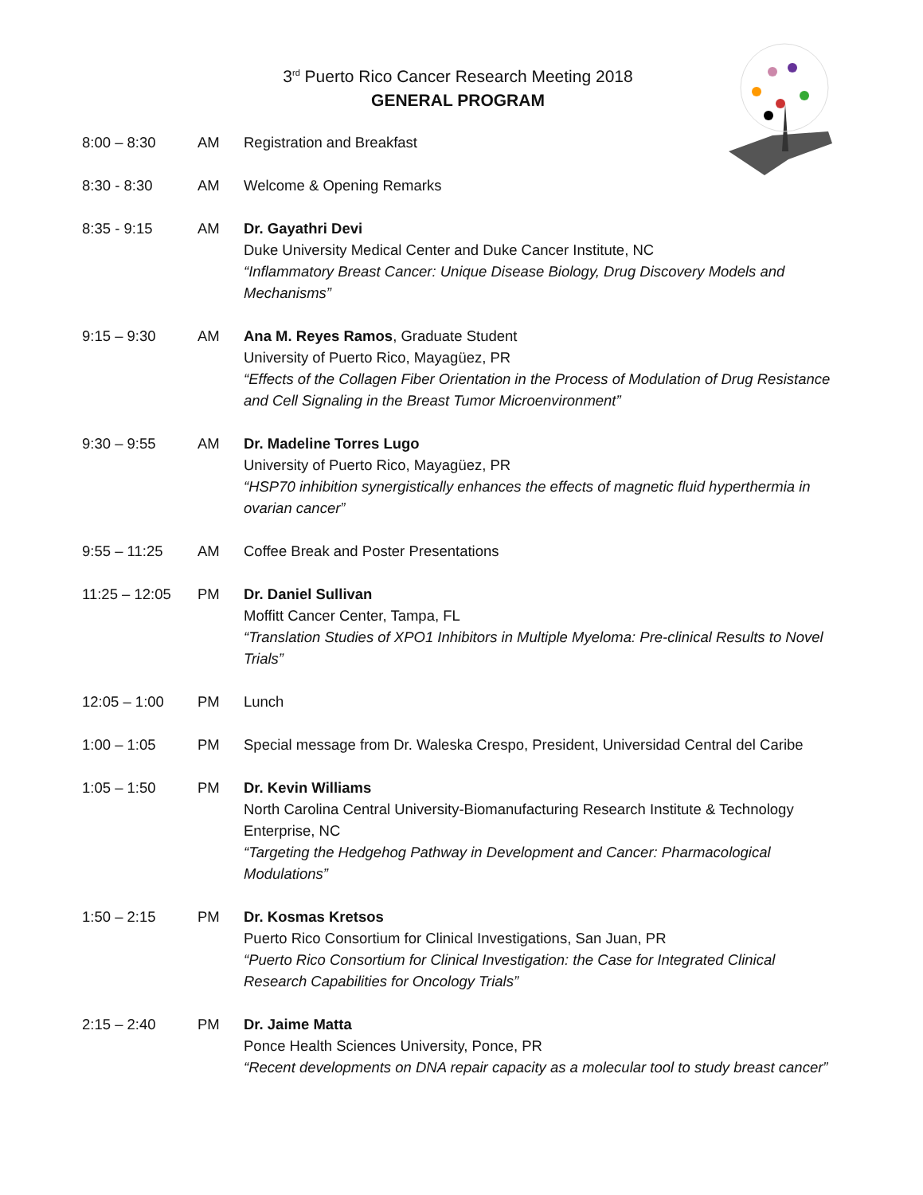3<sup>rd</sup> Puerto Rico Cancer Research Meeting 2018
GENERAL PROGRAM
| 8:00 – 8:30 | AM | Registration and Breakfast |
| 8:30 - 8:30 | AM | Welcome & Opening Remarks |
| 8:35 - 9:15 | AM | Dr. Gayathri Devi Duke University Medical Center and Duke Cancer Institute, NC “Inflammatory Breast Cancer: Unique Disease Biology, Drug Discovery Models and Mechanisms” |
| 9:15 – 9:30 | AM | Ana M. Reyes Ramos , Graduate Student University of Puerto Rico, Mayagüez, PR “Effects of the Collagen Fiber Orientation in the Process of Modulation of Drug Resistance and Cell Signaling in the Breast Tumor Microenvironment” |
| 9:30 – 9:55 | AM | Dr. Madeline Torres Lugo University of Puerto Rico, Mayagüez, PR “HSP70 inhibition synergistically enhances the effects of magnetic fluid hyperthermia in ovarian cancer” |
| 9:55 – 11:25 | AM | Coffee Break and Poster Presentations |
| 11:25 – 12:05 | PM | Dr. Daniel Sullivan Moffitt Cancer Center, Tampa, FL “Translation Studies of XPO1 Inhibitors in Multiple Myeloma: Pre-clinical Results to Novel Trials” |
| 12:05 – 1:00 | PM | Lunch |
| 1:00 – 1:05 | PM | Special message from Dr. Waleska Crespo, President, Universidad Central del Caribe |
| 1:05 – 1:50 | PM | Dr. Kevin Williams North Carolina Central University-Biomanufacturing Research Institute & Technology Enterprise, NC “Targeting the Hedgehog Pathway in Development and Cancer: Pharmacological Modulations” |
| 1:50 – 2:15 | PM | Dr. Kosmas Kretsos Puerto Rico Consortium for Clinical Investigations, San Juan, PR “Puerto Rico Consortium for Clinical Investigation: the Case for Integrated Clinical Research Capabilities for Oncology Trials” |
| 2:15 – 2:40 | PM | Dr. Jaime Matta Ponce Health Sciences University, Ponce, PR “Recent developments on DNA repair capacity as a molecular tool to study breast cancer” |